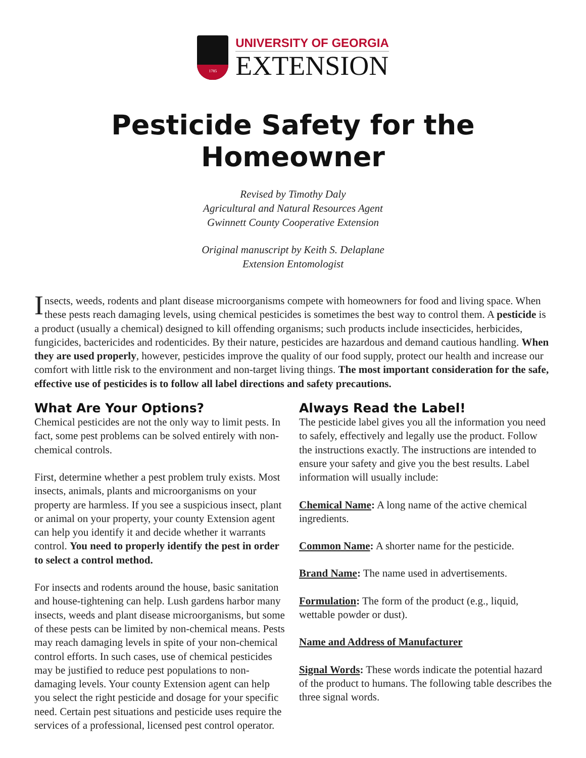1785
UNIVERSITY OF GEORGIA
EXTENSION
Pesticide Safety for the Homeowner
Revised by Timothy Daly
Agricultural and Natural Resources Agent
Gwinnett County Cooperative Extension
Original manuscript by Keith S. Delaplane
Extension Entomologist
Insects, weeds, rodents and plant disease microorganisms compete with homeowners for food and living space. When these pests reach damaging levels, using chemical pesticides is sometimes the best way to control them. A pesticide is a product (usually a chemical) designed to kill offending organisms; such products include insecticides, herbicides, fungicides, bactericides and rodenticides. By their nature, pesticides are hazardous and demand cautious handling. When they are used properly, however, pesticides improve the quality of our food supply, protect our health and increase our comfort with little risk to the environment and non-target living things. The most important consideration for the safe, effective use of pesticides is to follow all label directions and safety precautions.
What Are Your Options?
Chemical pesticides are not the only way to limit pests. In fact, some pest problems can be solved entirely with non-chemical controls.
First, determine whether a pest problem truly exists. Most insects, animals, plants and microorganisms on your property are harmless. If you see a suspicious insect, plant or animal on your property, your county Extension agent can help you identify it and decide whether it warrants control. You need to properly identify the pest in order to select a control method.
For insects and rodents around the house, basic sanitation and house-tightening can help. Lush gardens harbor many insects, weeds and plant disease microorganisms, but some of these pests can be limited by non-chemical means. Pests may reach damaging levels in spite of your non-chemical control efforts. In such cases, use of chemical pesticides may be justified to reduce pest populations to non-damaging levels. Your county Extension agent can help you select the right pesticide and dosage for your specific need. Certain pest situations and pesticide uses require the services of a professional, licensed pest control operator.
Always Read the Label!
The pesticide label gives you all the information you need to safely, effectively and legally use the product. Follow the instructions exactly. The instructions are intended to ensure your safety and give you the best results. Label information will usually include:
Chemical Name: A long name of the active chemical ingredients.
Common Name: A shorter name for the pesticide.
Brand Name: The name used in advertisements.
Formulation: The form of the product (e.g., liquid, wettable powder or dust).
Name and Address of Manufacturer
Signal Words: These words indicate the potential hazard of the product to humans. The following table describes the three signal words.